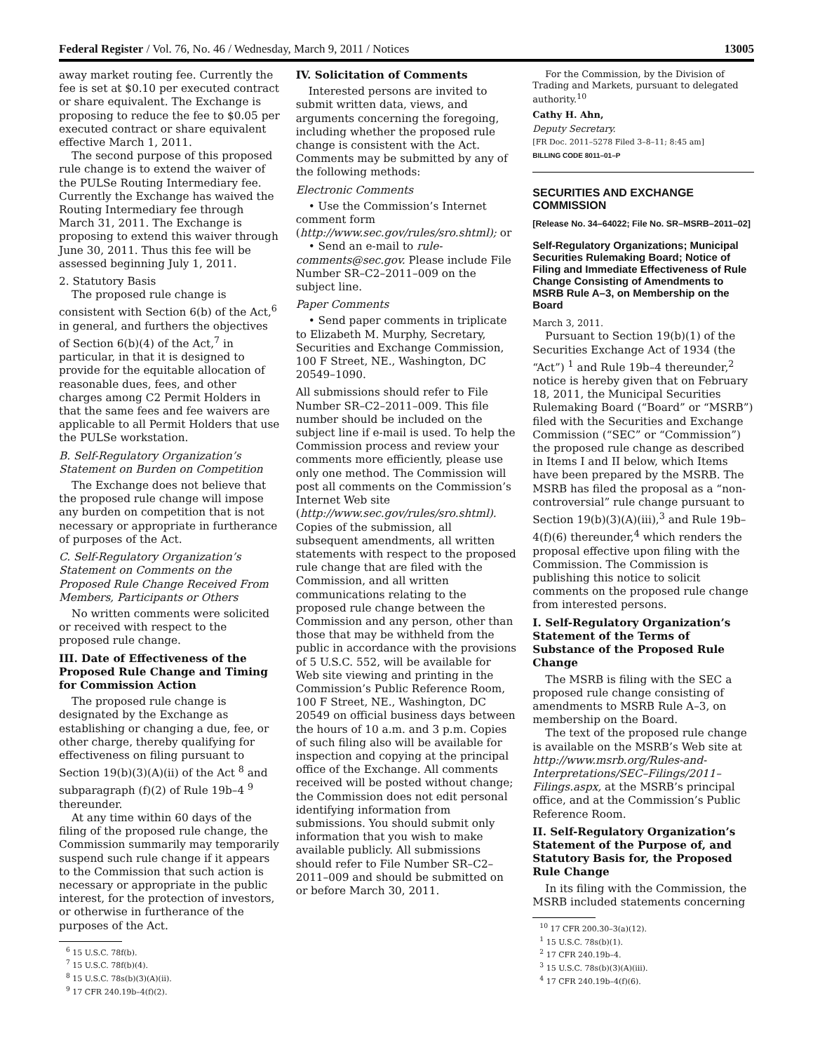Federal Register / Vol. 76, No. 46 / Wednesday, March 9, 2011 / Notices 13005
away market routing fee. Currently the fee is set at $0.10 per executed contract or share equivalent. The Exchange is proposing to reduce the fee to $0.05 per executed contract or share equivalent effective March 1, 2011.
The second purpose of this proposed rule change is to extend the waiver of the PULSe Routing Intermediary fee. Currently the Exchange has waived the Routing Intermediary fee through March 31, 2011. The Exchange is proposing to extend this waiver through June 30, 2011. Thus this fee will be assessed beginning July 1, 2011.
2. Statutory Basis
The proposed rule change is consistent with Section 6(b) of the Act,<sup>6</sup> in general, and furthers the objectives of Section 6(b)(4) of the Act,<sup>7</sup> in particular, in that it is designed to provide for the equitable allocation of reasonable dues, fees, and other charges among C2 Permit Holders in that the same fees and fee waivers are applicable to all Permit Holders that use the PULSe workstation.
B. Self-Regulatory Organization’s Statement on Burden on Competition
The Exchange does not believe that the proposed rule change will impose any burden on competition that is not necessary or appropriate in furtherance of purposes of the Act.
C. Self-Regulatory Organization’s Statement on Comments on the Proposed Rule Change Received From Members, Participants or Others
No written comments were solicited or received with respect to the proposed rule change.
III. Date of Effectiveness of the Proposed Rule Change and Timing for Commission Action
The proposed rule change is designated by the Exchange as establishing or changing a due, fee, or other charge, thereby qualifying for effectiveness on filing pursuant to Section 19(b)(3)(A)(ii) of the Act <sup>8</sup> and subparagraph (f)(2) of Rule 19b–4 <sup>9</sup> thereunder.
At any time within 60 days of the filing of the proposed rule change, the Commission summarily may temporarily suspend such rule change if it appears to the Commission that such action is necessary or appropriate in the public interest, for the protection of investors, or otherwise in furtherance of the purposes of the Act.
<sup>6</sup> 15 U.S.C. 78f(b).
<sup>7</sup> 15 U.S.C. 78f(b)(4).
<sup>8</sup> 15 U.S.C. 78s(b)(3)(A)(ii).
<sup>9</sup> 17 CFR 240.19b–4(f)(2).
IV. Solicitation of Comments
Interested persons are invited to submit written data, views, and arguments concerning the foregoing, including whether the proposed rule change is consistent with the Act. Comments may be submitted by any of the following methods:
Electronic Comments
• Use the Commission’s Internet comment form (http://www.sec.gov/rules/sro.shtml); or
• Send an e-mail to rule-comments@sec.gov. Please include File Number SR–C2–2011–009 on the subject line.
Paper Comments
• Send paper comments in triplicate to Elizabeth M. Murphy, Secretary, Securities and Exchange Commission, 100 F Street, NE., Washington, DC 20549–1090.
All submissions should refer to File Number SR–C2–2011–009. This file number should be included on the subject line if e-mail is used. To help the Commission process and review your comments more efficiently, please use only one method. The Commission will post all comments on the Commission’s Internet Web site (http://www.sec.gov/rules/sro.shtml). Copies of the submission, all subsequent amendments, all written statements with respect to the proposed rule change that are filed with the Commission, and all written communications relating to the proposed rule change between the Commission and any person, other than those that may be withheld from the public in accordance with the provisions of 5 U.S.C. 552, will be available for Web site viewing and printing in the Commission’s Public Reference Room, 100 F Street, NE., Washington, DC 20549 on official business days between the hours of 10 a.m. and 3 p.m. Copies of such filing also will be available for inspection and copying at the principal office of the Exchange. All comments received will be posted without change; the Commission does not edit personal identifying information from submissions. You should submit only information that you wish to make available publicly. All submissions should refer to File Number SR–C2–2011–009 and should be submitted on or before March 30, 2011.
For the Commission, by the Division of Trading and Markets, pursuant to delegated authority.<sup>10</sup>
Cathy H. Ahn,
Deputy Secretary.
[FR Doc. 2011–5278 Filed 3–8–11; 8:45 am]
BILLING CODE 8011–01–P
SECURITIES AND EXCHANGE COMMISSION
[Release No. 34–64022; File No. SR–MSRB–2011–02]
Self-Regulatory Organizations; Municipal Securities Rulemaking Board; Notice of Filing and Immediate Effectiveness of Rule Change Consisting of Amendments to MSRB Rule A–3, on Membership on the Board
March 3, 2011.
Pursuant to Section 19(b)(1) of the Securities Exchange Act of 1934 (the “Act”) <sup>1</sup> and Rule 19b–4 thereunder,<sup>2</sup> notice is hereby given that on February 18, 2011, the Municipal Securities Rulemaking Board (“Board” or “MSRB”) filed with the Securities and Exchange Commission (“SEC” or “Commission”) the proposed rule change as described in Items I and II below, which Items have been prepared by the MSRB. The MSRB has filed the proposal as a “non-controversial” rule change pursuant to Section 19(b)(3)(A)(iii),<sup>3</sup> and Rule 19b–4(f)(6) thereunder,<sup>4</sup> which renders the proposal effective upon filing with the Commission. The Commission is publishing this notice to solicit comments on the proposed rule change from interested persons.
I. Self-Regulatory Organization’s Statement of the Terms of Substance of the Proposed Rule Change
The MSRB is filing with the SEC a proposed rule change consisting of amendments to MSRB Rule A–3, on membership on the Board.
The text of the proposed rule change is available on the MSRB’s Web site at http://www.msrb.org/Rules-and-Interpretations/SEC–Filings/2011–Filings.aspx, at the MSRB’s principal office, and at the Commission’s Public Reference Room.
II. Self-Regulatory Organization’s Statement of the Purpose of, and Statutory Basis for, the Proposed Rule Change
In its filing with the Commission, the MSRB included statements concerning
<sup>10</sup> 17 CFR 200.30–3(a)(12).
<sup>1</sup> 15 U.S.C. 78s(b)(1).
<sup>2</sup> 17 CFR 240.19b–4.
<sup>3</sup> 15 U.S.C. 78s(b)(3)(A)(iii).
<sup>4</sup> 17 CFR 240.19b–4(f)(6).